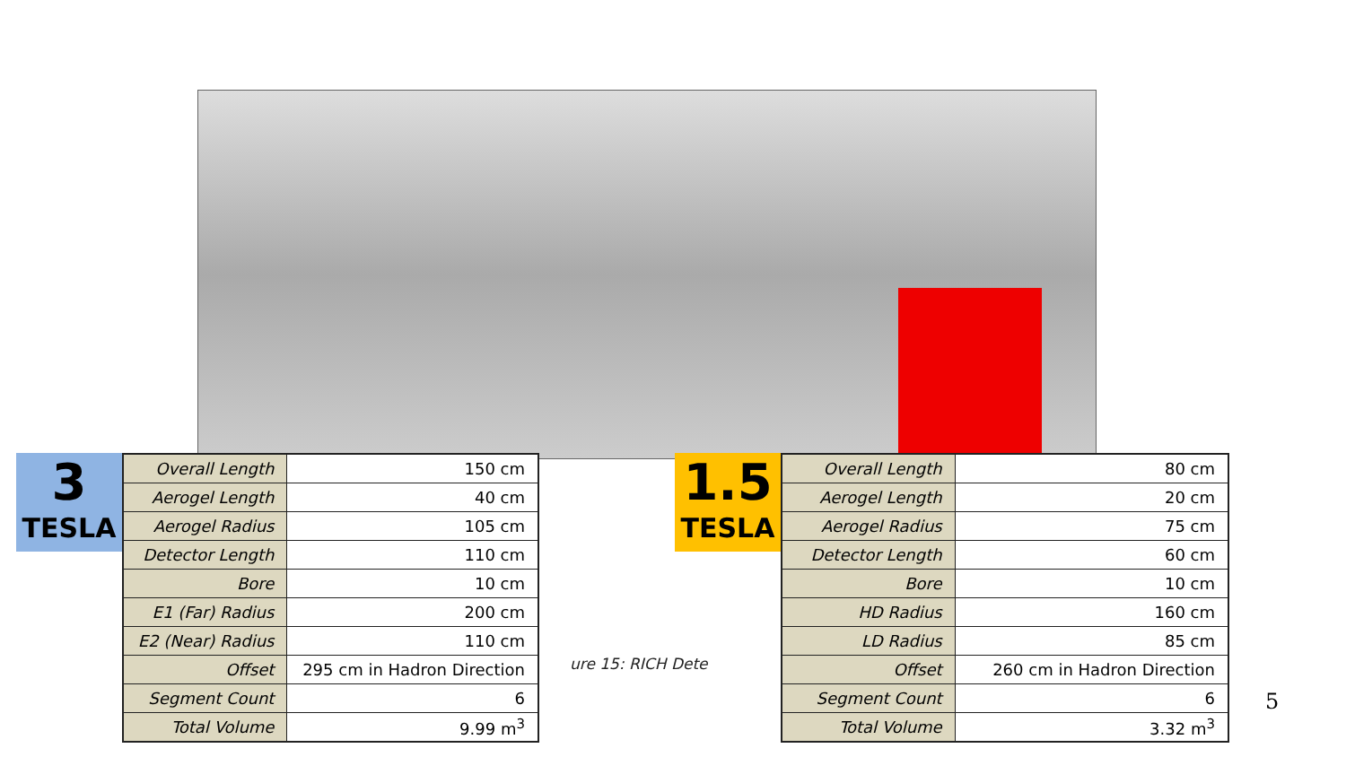ure 15: RICH Dete
3
TESLA
| Overall Length | 150 cm |
| Aerogel Length | 40 cm |
| Aerogel Radius | 105 cm |
| Detector Length | 110 cm |
| Bore | 10 cm |
| E1 (Far) Radius | 200 cm |
| E2 (Near) Radius | 110 cm |
| Offset | 295 cm in Hadron Direction |
| Segment Count | 6 |
| Total Volume | 9.99 m<sup>3</sup> |
1.5
TESLA
| Overall Length | 80 cm |
| Aerogel Length | 20 cm |
| Aerogel Radius | 75 cm |
| Detector Length | 60 cm |
| Bore | 10 cm |
| HD Radius | 160 cm |
| LD Radius | 85 cm |
| Offset | 260 cm in Hadron Direction |
| Segment Count | 6 |
| Total Volume | 3.32 m<sup>3</sup> |
5